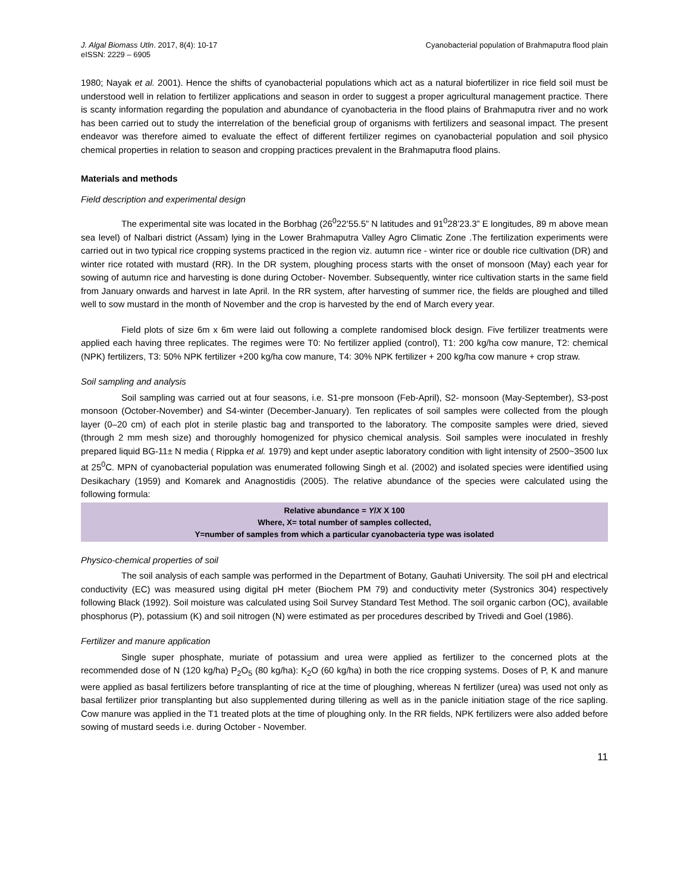J. Algal Biomass Utln. 2017, 8(4): 10-17
eISSN: 2229 – 6905
Cyanobacterial population of Brahmaputra flood plain
1980; Nayak et al. 2001). Hence the shifts of cyanobacterial populations which act as a natural biofertilizer in rice field soil must be understood well in relation to fertilizer applications and season in order to suggest a proper agricultural management practice. There is scanty information regarding the population and abundance of cyanobacteria in the flood plains of Brahmaputra river and no work has been carried out to study the interrelation of the beneficial group of organisms with fertilizers and seasonal impact. The present endeavor was therefore aimed to evaluate the effect of different fertilizer regimes on cyanobacterial population and soil physico chemical properties in relation to season and cropping practices prevalent in the Brahmaputra flood plains.
Materials and methods
Field description and experimental design
The experimental site was located in the Borbhag (26<sup>0</sup>22’55.5” N latitudes and 91<sup>0</sup>28’23.3” E longitudes, 89 m above mean sea level) of Nalbari district (Assam) lying in the Lower Brahmaputra Valley Agro Climatic Zone .The fertilization experiments were carried out in two typical rice cropping systems practiced in the region viz. autumn rice - winter rice or double rice cultivation (DR) and winter rice rotated with mustard (RR). In the DR system, ploughing process starts with the onset of monsoon (May) each year for sowing of autumn rice and harvesting is done during October- November. Subsequently, winter rice cultivation starts in the same field from January onwards and harvest in late April. In the RR system, after harvesting of summer rice, the fields are ploughed and tilled well to sow mustard in the month of November and the crop is harvested by the end of March every year.
Field plots of size 6m x 6m were laid out following a complete randomised block design. Five fertilizer treatments were applied each having three replicates. The regimes were T0: No fertilizer applied (control), T1: 200 kg/ha cow manure, T2: chemical (NPK) fertilizers, T3: 50% NPK fertilizer +200 kg/ha cow manure, T4: 30% NPK fertilizer + 200 kg/ha cow manure + crop straw.
Soil sampling and analysis
Soil sampling was carried out at four seasons, i.e. S1-pre monsoon (Feb-April), S2- monsoon (May-September), S3-post monsoon (October-November) and S4-winter (December-January). Ten replicates of soil samples were collected from the plough layer (0–20 cm) of each plot in sterile plastic bag and transported to the laboratory. The composite samples were dried, sieved (through 2 mm mesh size) and thoroughly homogenized for physico chemical analysis. Soil samples were inoculated in freshly prepared liquid BG-11± N media ( Rippka et al. 1979) and kept under aseptic laboratory condition with light intensity of 2500~3500 lux at 25<sup>0</sup>C. MPN of cyanobacterial population was enumerated following Singh et al. (2002) and isolated species were identified using Desikachary (1959) and Komarek and Anagnostidis (2005). The relative abundance of the species were calculated using the following formula:
Relative abundance = Y/X X 100
Where, X= total number of samples collected,
Y=number of samples from which a particular cyanobacteria type was isolated
Physico-chemical properties of soil
The soil analysis of each sample was performed in the Department of Botany, Gauhati University. The soil pH and electrical conductivity (EC) was measured using digital pH meter (Biochem PM 79) and conductivity meter (Systronics 304) respectively following Black (1992). Soil moisture was calculated using Soil Survey Standard Test Method. The soil organic carbon (OC), available phosphorus (P), potassium (K) and soil nitrogen (N) were estimated as per procedures described by Trivedi and Goel (1986).
Fertilizer and manure application
Single super phosphate, muriate of potassium and urea were applied as fertilizer to the concerned plots at the recommended dose of N (120 kg/ha) P<sub>2</sub>O<sub>5</sub> (80 kg/ha): K<sub>2</sub>O (60 kg/ha) in both the rice cropping systems. Doses of P, K and manure were applied as basal fertilizers before transplanting of rice at the time of ploughing, whereas N fertilizer (urea) was used not only as basal fertilizer prior transplanting but also supplemented during tillering as well as in the panicle initiation stage of the rice sapling. Cow manure was applied in the T1 treated plots at the time of ploughing only. In the RR fields, NPK fertilizers were also added before sowing of mustard seeds i.e. during October - November.
11